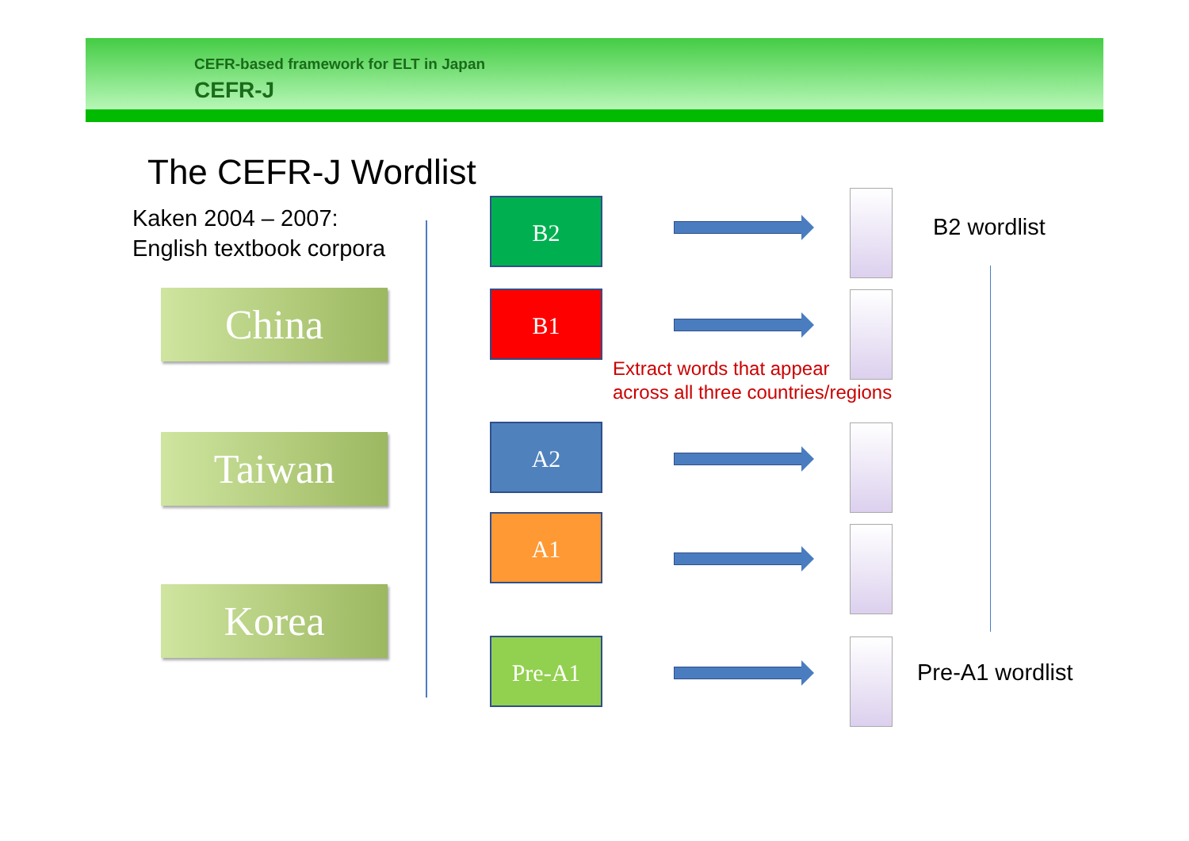CEFR-based framework for ELT in Japan
CEFR-J
The CEFR-J Wordlist
Kaken 2004 – 2007:
English textbook corpora
China
Taiwan
Korea
B2
B1
Extract words that appear
across all three countries/regions
A2
A1
Pre-A1
B2 wordlist
Pre-A1 wordlist